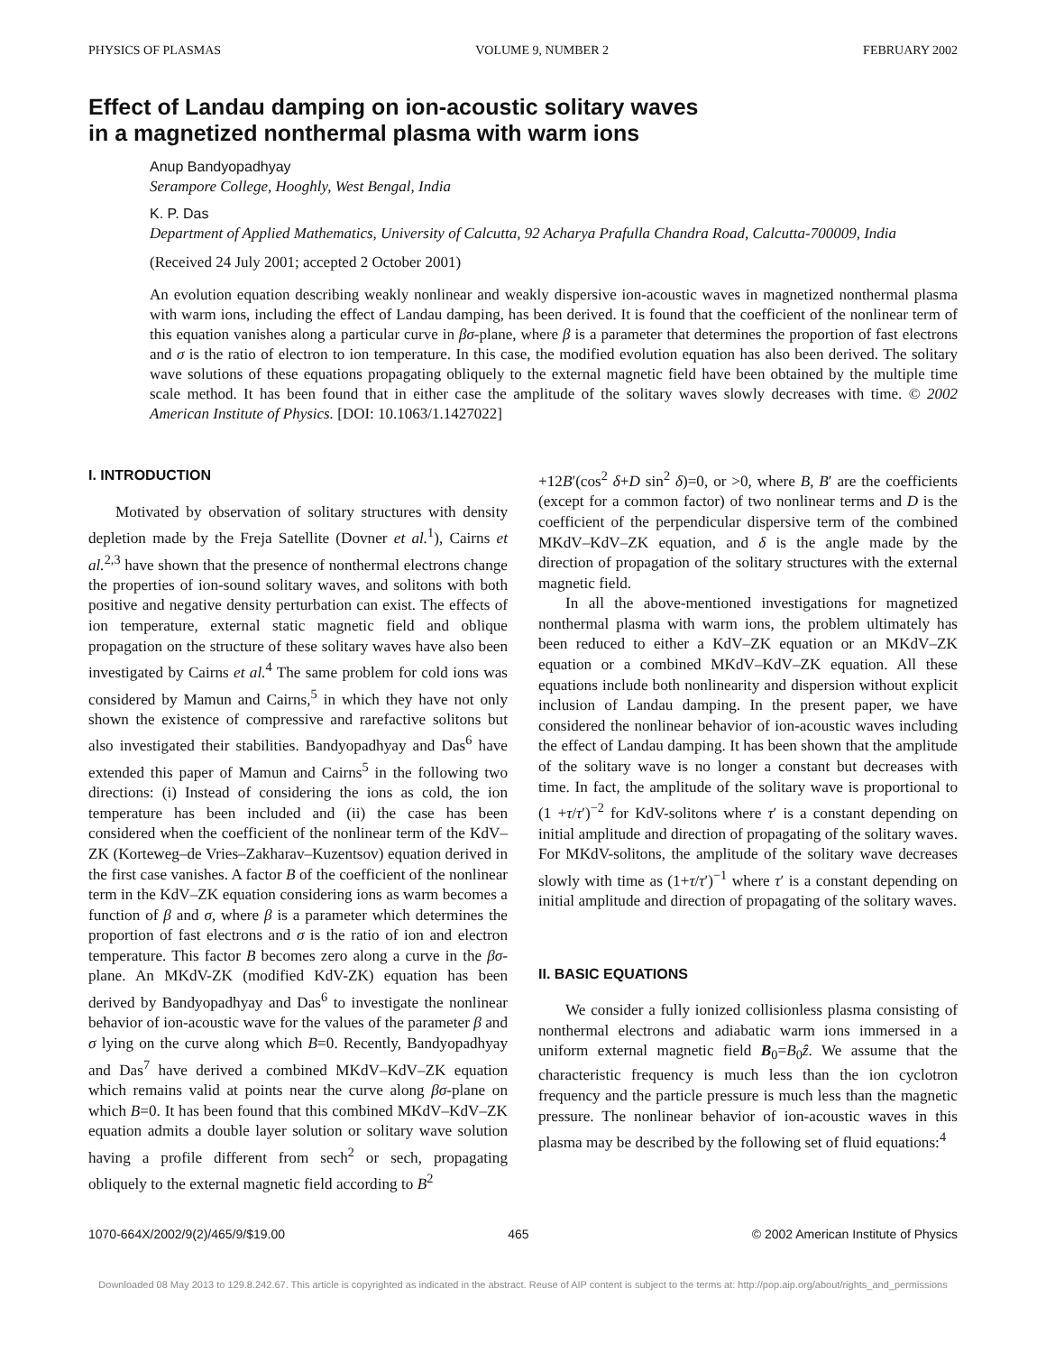PHYSICS OF PLASMAS VOLUME 9, NUMBER 2 FEBRUARY 2002
Effect of Landau damping on ion-acoustic solitary waves
in a magnetized nonthermal plasma with warm ions
Anup Bandyopadhyay
Serampore College, Hooghly, West Bengal, India
K. P. Das
Department of Applied Mathematics, University of Calcutta, 92 Acharya Prafulla Chandra Road, Calcutta-700009, India
(Received 24 July 2001; accepted 2 October 2001)
An evolution equation describing weakly nonlinear and weakly dispersive ion-acoustic waves in magnetized nonthermal plasma with warm ions, including the effect of Landau damping, has been derived. It is found that the coefficient of the nonlinear term of this equation vanishes along a particular curve in βσ-plane, where β is a parameter that determines the proportion of fast electrons and σ is the ratio of electron to ion temperature. In this case, the modified evolution equation has also been derived. The solitary wave solutions of these equations propagating obliquely to the external magnetic field have been obtained by the multiple time scale method. It has been found that in either case the amplitude of the solitary waves slowly decreases with time. © 2002 American Institute of Physics. [DOI: 10.1063/1.1427022]
I. INTRODUCTION
Motivated by observation of solitary structures with density depletion made by the Freja Satellite (Dovner et al.<sup>1</sup>), Cairns et al.<sup>2,3</sup> have shown that the presence of nonthermal electrons change the properties of ion-sound solitary waves, and solitons with both positive and negative density perturbation can exist. The effects of ion temperature, external static magnetic field and oblique propagation on the structure of these solitary waves have also been investigated by Cairns et al.<sup>4</sup> The same problem for cold ions was considered by Mamun and Cairns,<sup>5</sup> in which they have not only shown the existence of compressive and rarefactive solitons but also investigated their stabilities. Bandyopadhyay and Das<sup>6</sup> have extended this paper of Mamun and Cairns<sup>5</sup> in the following two directions: (i) Instead of considering the ions as cold, the ion temperature has been included and (ii) the case has been considered when the coefficient of the nonlinear term of the KdV–ZK (Korteweg–de Vries–Zakharav–Kuzentsov) equation derived in the first case vanishes. A factor B of the coefficient of the nonlinear term in the KdV–ZK equation considering ions as warm becomes a function of β and σ, where β is a parameter which determines the proportion of fast electrons and σ is the ratio of ion and electron temperature. This factor B becomes zero along a curve in the βσ-plane. An MKdV-ZK (modified KdV-ZK) equation has been derived by Bandyopadhyay and Das<sup>6</sup> to investigate the nonlinear behavior of ion-acoustic wave for the values of the parameter β and σ lying on the curve along which B=0. Recently, Bandyopadhyay and Das<sup>7</sup> have derived a combined MKdV–KdV–ZK equation which remains valid at points near the curve along βσ-plane on which B=0. It has been found that this combined MKdV–KdV–ZK equation admits a double layer solution or solitary wave solution having a profile different from sech<sup>2</sup> or sech, propagating obliquely to the external magnetic field according to B<sup>2</sup>
+12B′(cos<sup>2</sup> δ+D sin<sup>2</sup> δ)=0, or >0, where B, B′ are the coefficients (except for a common factor) of two nonlinear terms and D is the coefficient of the perpendicular dispersive term of the combined MKdV–KdV–ZK equation, and δ is the angle made by the direction of propagation of the solitary structures with the external magnetic field.
In all the above-mentioned investigations for magnetized nonthermal plasma with warm ions, the problem ultimately has been reduced to either a KdV–ZK equation or an MKdV–ZK equation or a combined MKdV–KdV–ZK equation. All these equations include both nonlinearity and dispersion without explicit inclusion of Landau damping. In the present paper, we have considered the nonlinear behavior of ion-acoustic waves including the effect of Landau damping. It has been shown that the amplitude of the solitary wave is no longer a constant but decreases with time. In fact, the amplitude of the solitary wave is proportional to (1 +τ/τ′)<sup>−2</sup> for KdV-solitons where τ′ is a constant depending on initial amplitude and direction of propagating of the solitary waves. For MKdV-solitons, the amplitude of the solitary wave decreases slowly with time as (1+τ/τ′)<sup>−1</sup> where τ′ is a constant depending on initial amplitude and direction of propagating of the solitary waves.
II. BASIC EQUATIONS
We consider a fully ionized collisionless plasma consisting of nonthermal electrons and adiabatic warm ions immersed in a uniform external magnetic field B<sub>0</sub>=B<sub>0</sub>ẑ. We assume that the characteristic frequency is much less than the ion cyclotron frequency and the particle pressure is much less than the magnetic pressure. The nonlinear behavior of ion-acoustic waves in this plasma may be described by the following set of fluid equations:<sup>4</sup>
1070-664X/2002/9(2)/465/9/$19.00 465 © 2002 American Institute of Physics
Downloaded 08 May 2013 to 129.8.242.67. This article is copyrighted as indicated in the abstract. Reuse of AIP content is subject to the terms at: http://pop.aip.org/about/rights_and_permissions